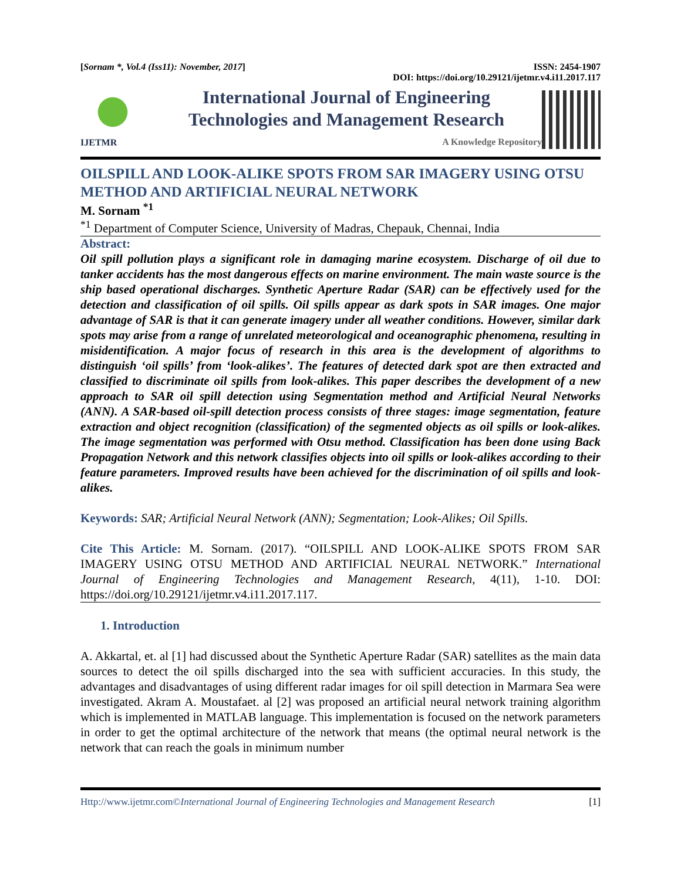[Sornam *, Vol.4 (Iss11): November, 2017] ISSN: 2454-1907
DOI: https://doi.org/10.29121/ijetmr.v4.i11.2017.117
IJETMR
International Journal of Engineering
Technologies and Management Research
A Knowledge Repository
OILSPILL AND LOOK-ALIKE SPOTS FROM SAR IMAGERY USING OTSU METHOD AND ARTIFICIAL NEURAL NETWORK
M. Sornam <sup>*1</sup>
<sup>*1</sup> Department of Computer Science, University of Madras, Chepauk, Chennai, India
Abstract:
Oil spill pollution plays a significant role in damaging marine ecosystem. Discharge of oil due to tanker accidents has the most dangerous effects on marine environment. The main waste source is the ship based operational discharges. Synthetic Aperture Radar (SAR) can be effectively used for the detection and classification of oil spills. Oil spills appear as dark spots in SAR images. One major advantage of SAR is that it can generate imagery under all weather conditions. However, similar dark spots may arise from a range of unrelated meteorological and oceanographic phenomena, resulting in misidentification. A major focus of research in this area is the development of algorithms to distinguish ‘oil spills’ from ‘look-alikes’. The features of detected dark spot are then extracted and classified to discriminate oil spills from look-alikes. This paper describes the development of a new approach to SAR oil spill detection using Segmentation method and Artificial Neural Networks (ANN). A SAR-based oil-spill detection process consists of three stages: image segmentation, feature extraction and object recognition (classification) of the segmented objects as oil spills or look-alikes. The image segmentation was performed with Otsu method. Classification has been done using Back Propagation Network and this network classifies objects into oil spills or look-alikes according to their feature parameters. Improved results have been achieved for the discrimination of oil spills and look-alikes.
Keywords: SAR; Artificial Neural Network (ANN); Segmentation; Look-Alikes; Oil Spills.
Cite This Article: M. Sornam. (2017). “OILSPILL AND LOOK-ALIKE SPOTS FROM SAR IMAGERY USING OTSU METHOD AND ARTIFICIAL NEURAL NETWORK.” International Journal of Engineering Technologies and Management Research, 4(11), 1-10. DOI: https://doi.org/10.29121/ijetmr.v4.i11.2017.117.
1. Introduction
A. Akkartal, et. al [1] had discussed about the Synthetic Aperture Radar (SAR) satellites as the main data sources to detect the oil spills discharged into the sea with sufficient accuracies. In this study, the advantages and disadvantages of using different radar images for oil spill detection in Marmara Sea were investigated. Akram A. Moustafaet. al [2] was proposed an artificial neural network training algorithm which is implemented in MATLAB language. This implementation is focused on the network parameters in order to get the optimal architecture of the network that means (the optimal neural network is the network that can reach the goals in minimum number
Http://www.ijetmr.com©International Journal of Engineering Technologies and Management Research [1]